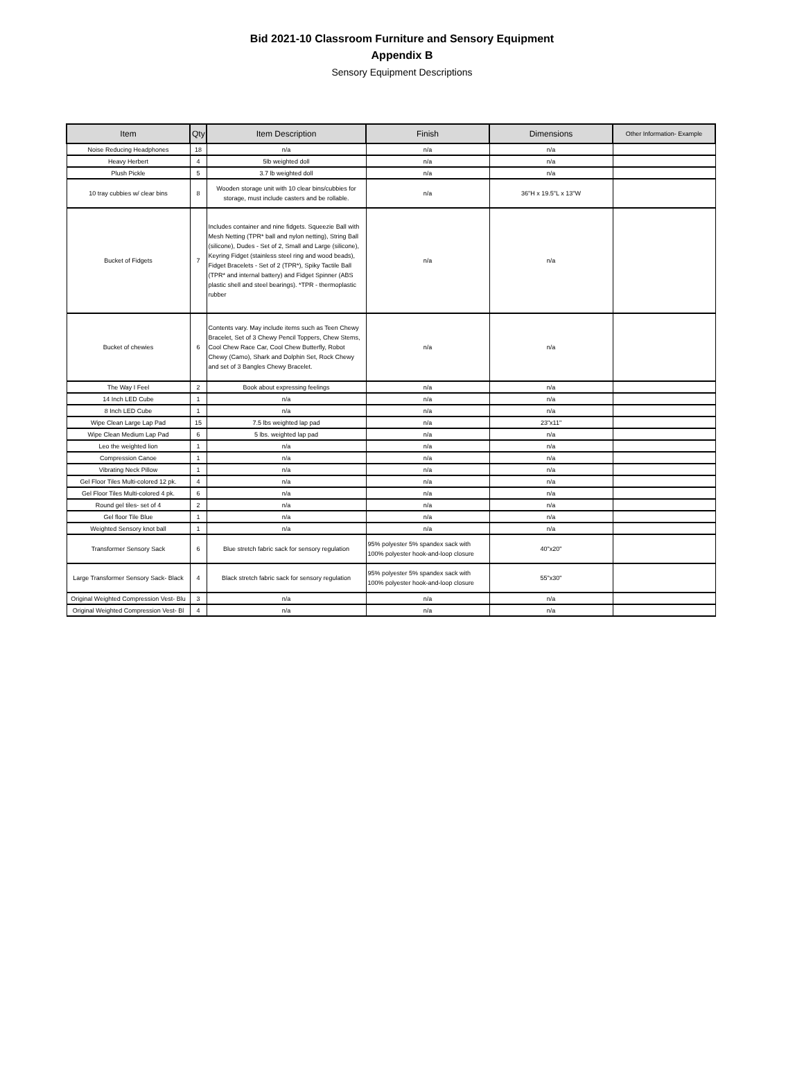Bid 2021-10 Classroom Furniture and Sensory Equipment
Appendix B
Sensory Equipment Descriptions
| Item | Qty | Item Description | Finish | Dimensions | Other Information- Example |
| --- | --- | --- | --- | --- | --- |
| Noise Reducing Headphones | 18 | n/a | n/a | n/a | |
| Heavy Herbert | 4 | 5lb weighted doll | n/a | n/a | |
| Plush Pickle | 5 | 3.7 lb weighted doll | n/a | n/a | |
| 10 tray cubbies w/ clear bins | 8 | Wooden storage unit with 10 clear bins/cubbies for storage, must include casters and be rollable. | n/a | 36"H x 19.5"L x 13"W | |
| Bucket of Fidgets | 7 | Includes container and nine fidgets. Squeezie Ball with Mesh Netting (TPR* ball and nylon netting), String Ball (silicone), Dudes - Set of 2, Small and Large (silicone), Keyring Fidget (stainless steel ring and wood beads), Fidget Bracelets - Set of 2 (TPR*), Spiky Tactile Ball (TPR* and internal battery) and Fidget Spinner (ABS plastic shell and steel bearings). *TPR - thermoplastic rubber | n/a | n/a | |
| Bucket of chewies | 6 | Contents vary. May include items such as Teen Chewy Bracelet, Set of 3 Chewy Pencil Toppers, Chew Stems, Cool Chew Race Car, Cool Chew Butterfly, Robot Chewy (Camo), Shark and Dolphin Set, Rock Chewy and set of 3 Bangles Chewy Bracelet. | n/a | n/a | |
| The Way I Feel | 2 | Book about expressing feelings | n/a | n/a | |
| 14 Inch LED Cube | 1 | n/a | n/a | n/a | |
| 8 Inch LED Cube | 1 | n/a | n/a | n/a | |
| Wipe Clean Large Lap Pad | 15 | 7.5 lbs weighted lap pad | n/a | 23"x11" | |
| Wipe Clean Medium Lap Pad | 6 | 5 lbs. weighted lap pad | n/a | n/a | |
| Leo the weighted lion | 1 | n/a | n/a | n/a | |
| Compression Canoe | 1 | n/a | n/a | n/a | |
| Vibrating Neck Pillow | 1 | n/a | n/a | n/a | |
| Gel Floor Tiles Multi-colored 12 pk. | 4 | n/a | n/a | n/a | |
| Gel Floor Tiles Multi-colored 4 pk. | 6 | n/a | n/a | n/a | |
| Round gel tiles- set of 4 | 2 | n/a | n/a | n/a | |
| Gel floor Tile Blue | 1 | n/a | n/a | n/a | |
| Weighted Sensory knot ball | 1 | n/a | n/a | n/a | |
| Transformer Sensory Sack | 6 | Blue stretch fabric sack for sensory regulation | 95% polyester 5% spandex sack with 100% polyester hook-and-loop closure | 40"x20" | |
| Large Transformer Sensory Sack- Black | 4 | Black stretch fabric sack for sensory regulation | 95% polyester 5% spandex sack with 100% polyester hook-and-loop closure | 55"x30" | |
| Original Weighted Compression Vest- Blu | 3 | n/a | n/a | n/a | |
| Original Weighted Compression Vest- Bl | 4 | n/a | n/a | n/a | |